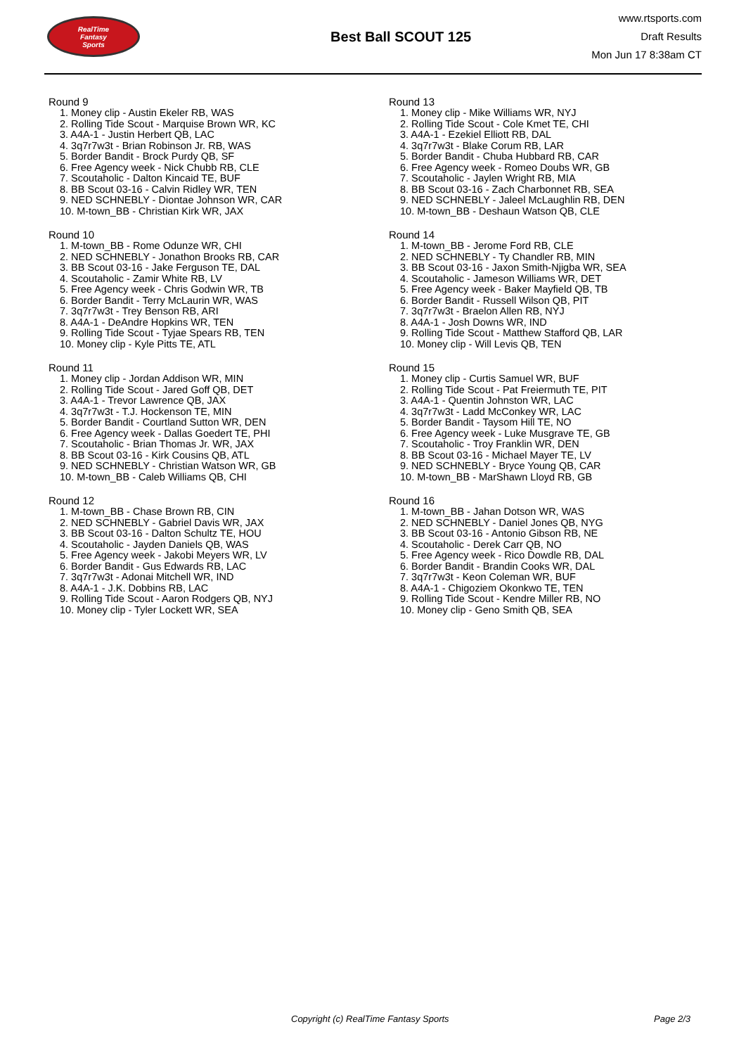RealTime
Fantasy
Sports
Best Ball SCOUT 125
www.rtsports.com
Draft Results
Mon Jun 17 8:38am CT
Round 9
1. Money clip - Austin Ekeler RB, WAS
2. Rolling Tide Scout - Marquise Brown WR, KC
3. A4A-1 - Justin Herbert QB, LAC
4. 3q7r7w3t - Brian Robinson Jr. RB, WAS
5. Border Bandit - Brock Purdy QB, SF
6. Free Agency week - Nick Chubb RB, CLE
7. Scoutaholic - Dalton Kincaid TE, BUF
8. BB Scout 03-16 - Calvin Ridley WR, TEN
9. NED SCHNEBLY - Diontae Johnson WR, CAR
10. M-town_BB - Christian Kirk WR, JAX
Round 10
1. M-town_BB - Rome Odunze WR, CHI
2. NED SCHNEBLY - Jonathon Brooks RB, CAR
3. BB Scout 03-16 - Jake Ferguson TE, DAL
4. Scoutaholic - Zamir White RB, LV
5. Free Agency week - Chris Godwin WR, TB
6. Border Bandit - Terry McLaurin WR, WAS
7. 3q7r7w3t - Trey Benson RB, ARI
8. A4A-1 - DeAndre Hopkins WR, TEN
9. Rolling Tide Scout - Tyjae Spears RB, TEN
10. Money clip - Kyle Pitts TE, ATL
Round 11
1. Money clip - Jordan Addison WR, MIN
2. Rolling Tide Scout - Jared Goff QB, DET
3. A4A-1 - Trevor Lawrence QB, JAX
4. 3q7r7w3t - T.J. Hockenson TE, MIN
5. Border Bandit - Courtland Sutton WR, DEN
6. Free Agency week - Dallas Goedert TE, PHI
7. Scoutaholic - Brian Thomas Jr. WR, JAX
8. BB Scout 03-16 - Kirk Cousins QB, ATL
9. NED SCHNEBLY - Christian Watson WR, GB
10. M-town_BB - Caleb Williams QB, CHI
Round 12
1. M-town_BB - Chase Brown RB, CIN
2. NED SCHNEBLY - Gabriel Davis WR, JAX
3. BB Scout 03-16 - Dalton Schultz TE, HOU
4. Scoutaholic - Jayden Daniels QB, WAS
5. Free Agency week - Jakobi Meyers WR, LV
6. Border Bandit - Gus Edwards RB, LAC
7. 3q7r7w3t - Adonai Mitchell WR, IND
8. A4A-1 - J.K. Dobbins RB, LAC
9. Rolling Tide Scout - Aaron Rodgers QB, NYJ
10. Money clip - Tyler Lockett WR, SEA
Round 13
1. Money clip - Mike Williams WR, NYJ
2. Rolling Tide Scout - Cole Kmet TE, CHI
3. A4A-1 - Ezekiel Elliott RB, DAL
4. 3q7r7w3t - Blake Corum RB, LAR
5. Border Bandit - Chuba Hubbard RB, CAR
6. Free Agency week - Romeo Doubs WR, GB
7. Scoutaholic - Jaylen Wright RB, MIA
8. BB Scout 03-16 - Zach Charbonnet RB, SEA
9. NED SCHNEBLY - Jaleel McLaughlin RB, DEN
10. M-town_BB - Deshaun Watson QB, CLE
Round 14
1. M-town_BB - Jerome Ford RB, CLE
2. NED SCHNEBLY - Ty Chandler RB, MIN
3. BB Scout 03-16 - Jaxon Smith-Njigba WR, SEA
4. Scoutaholic - Jameson Williams WR, DET
5. Free Agency week - Baker Mayfield QB, TB
6. Border Bandit - Russell Wilson QB, PIT
7. 3q7r7w3t - Braelon Allen RB, NYJ
8. A4A-1 - Josh Downs WR, IND
9. Rolling Tide Scout - Matthew Stafford QB, LAR
10. Money clip - Will Levis QB, TEN
Round 15
1. Money clip - Curtis Samuel WR, BUF
2. Rolling Tide Scout - Pat Freiermuth TE, PIT
3. A4A-1 - Quentin Johnston WR, LAC
4. 3q7r7w3t - Ladd McConkey WR, LAC
5. Border Bandit - Taysom Hill TE, NO
6. Free Agency week - Luke Musgrave TE, GB
7. Scoutaholic - Troy Franklin WR, DEN
8. BB Scout 03-16 - Michael Mayer TE, LV
9. NED SCHNEBLY - Bryce Young QB, CAR
10. M-town_BB - MarShawn Lloyd RB, GB
Round 16
1. M-town_BB - Jahan Dotson WR, WAS
2. NED SCHNEBLY - Daniel Jones QB, NYG
3. BB Scout 03-16 - Antonio Gibson RB, NE
4. Scoutaholic - Derek Carr QB, NO
5. Free Agency week - Rico Dowdle RB, DAL
6. Border Bandit - Brandin Cooks WR, DAL
7. 3q7r7w3t - Keon Coleman WR, BUF
8. A4A-1 - Chigoziem Okonkwo TE, TEN
9. Rolling Tide Scout - Kendre Miller RB, NO
10. Money clip - Geno Smith QB, SEA
Copyright (c) RealTime Fantasy Sports Page 2/3